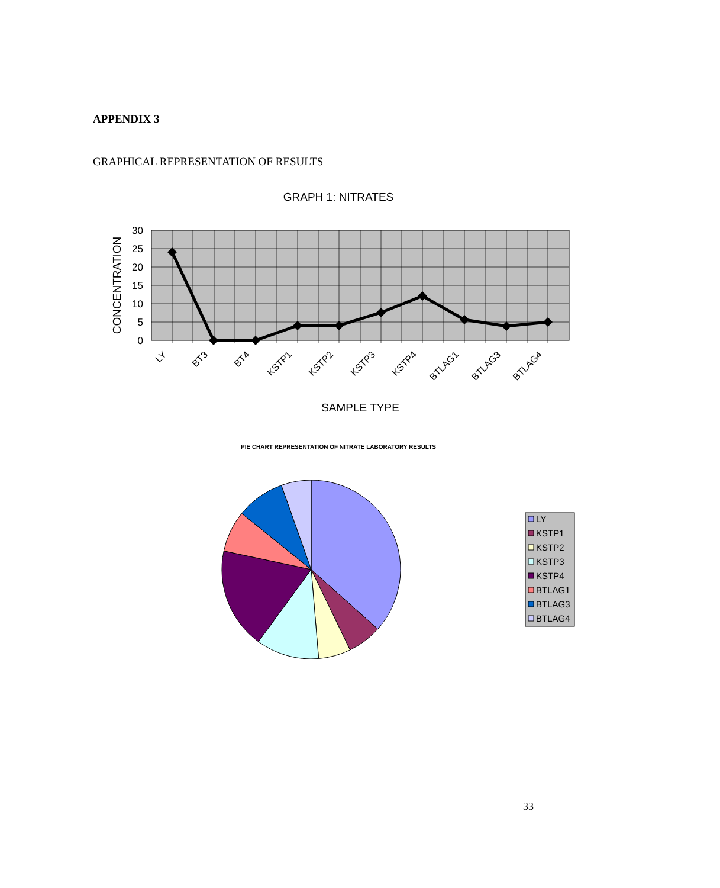APPENDIX 3
GRAPHICAL REPRESENTATION OF RESULTS
GRAPH 1: NITRATES
30
25
20
15
10
5
0
CONCENTRATION
LY
BT3
BT4
KSTP1
KSTP2
KSTP3
KSTP4
BTLAG1
BTLAG3
BTLAG4
SAMPLE TYPE
PIE CHART REPRESENTATION OF NITRATE LABORATORY RESULTS
LY
KSTP1
KSTP2
KSTP3
KSTP4
BTLAG1
BTLAG3
BTLAG4
33